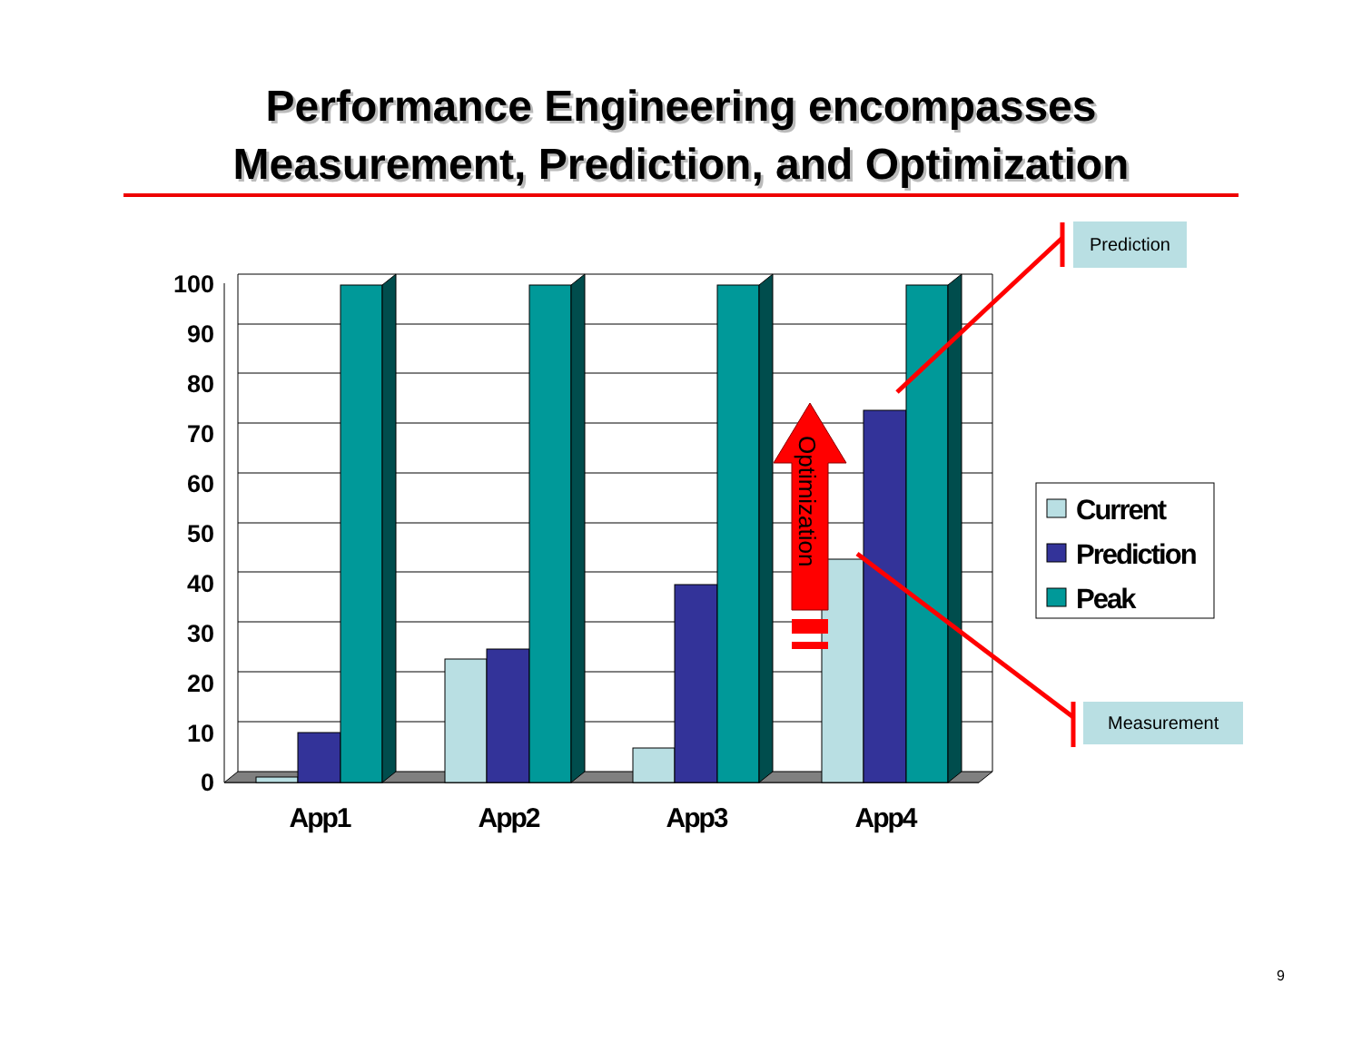Performance Engineering encompasses
Measurement, Prediction, and Optimization
100
90
80
70
60
50
40
30
20
10
0
Optimization
App1
App2
App3
App4
Current
Prediction
Peak
Prediction
Measurement
9